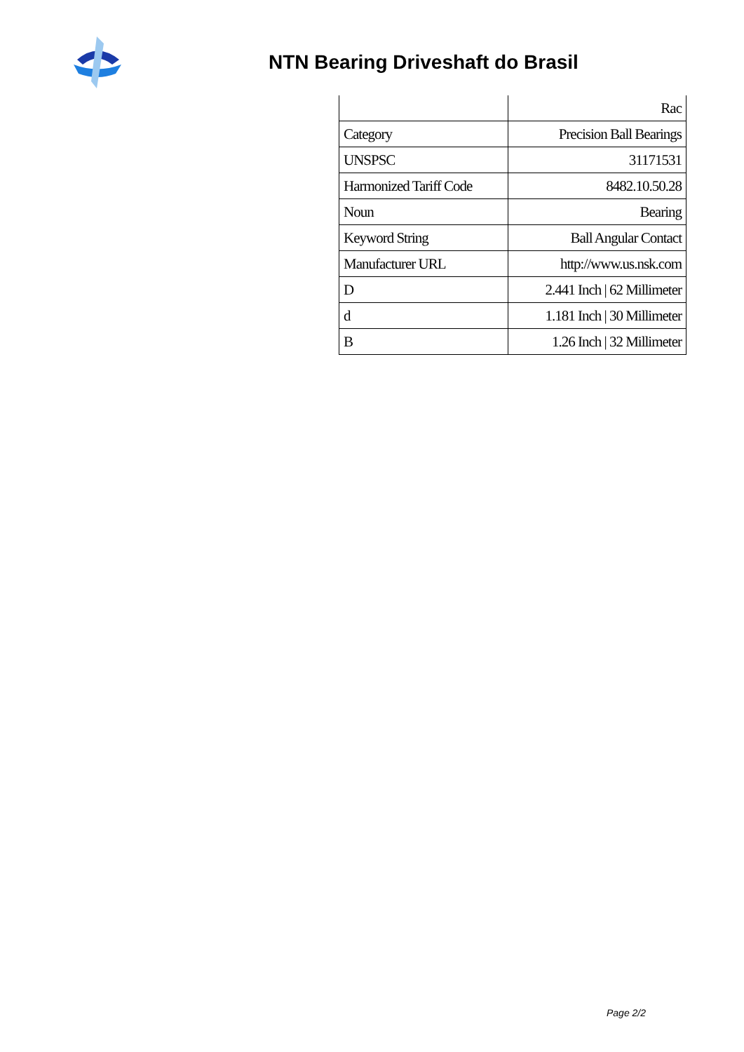NTN Bearing Driveshaft do Brasil
| | Rac |
| Category | Precision Ball Bearings |
| UNSPSC | 31171531 |
| Harmonized Tariff Code | 8482.10.50.28 |
| Noun | Bearing |
| Keyword String | Ball Angular Contact |
| Manufacturer URL | http://www.us.nsk.com |
| D | 2.441 Inch / 62 Millimeter |
| d | 1.181 Inch / 30 Millimeter |
| B | 1.26 Inch / 32 Millimeter |
Page 2/2